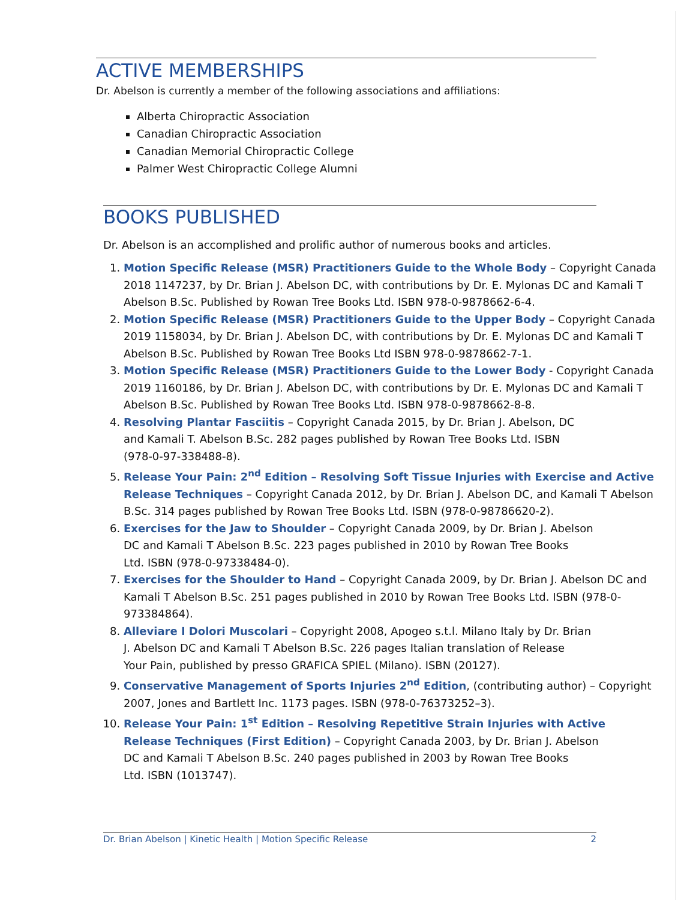ACTIVE MEMBERSHIPS
Dr. Abelson is currently a member of the following associations and affiliations:
Alberta Chiropractic Association
Canadian Chiropractic Association
Canadian Memorial Chiropractic College
Palmer West Chiropractic College Alumni
BOOKS PUBLISHED
Dr. Abelson is an accomplished and prolific author of numerous books and articles.
1. Motion Specific Release (MSR) Practitioners Guide to the Whole Body – Copyright Canada 2018 1147237, by Dr. Brian J. Abelson DC, with contributions by Dr. E. Mylonas DC and Kamali T Abelson B.Sc. Published by Rowan Tree Books Ltd. ISBN 978-0-9878662-6-4.
2. Motion Specific Release (MSR) Practitioners Guide to the Upper Body – Copyright Canada 2019 1158034, by Dr. Brian J. Abelson DC, with contributions by Dr. E. Mylonas DC and Kamali T Abelson B.Sc. Published by Rowan Tree Books Ltd ISBN 978-0-9878662-7-1.
3. Motion Specific Release (MSR) Practitioners Guide to the Lower Body - Copyright Canada 2019 1160186, by Dr. Brian J. Abelson DC, with contributions by Dr. E. Mylonas DC and Kamali T Abelson B.Sc. Published by Rowan Tree Books Ltd. ISBN 978-0-9878662-8-8.
4. Resolving Plantar Fasciitis – Copyright Canada 2015, by Dr. Brian J. Abelson, DC
and Kamali T. Abelson B.Sc. 282 pages published by Rowan Tree Books Ltd. ISBN
(978-0-97-338488-8).
5. Release Your Pain: 2<sup>nd</sup> Edition – Resolving Soft Tissue Injuries with Exercise and Active Release Techniques – Copyright Canada 2012, by Dr. Brian J. Abelson DC, and Kamali T Abelson B.Sc. 314 pages published by Rowan Tree Books Ltd. ISBN (978-0-98786620-2).
6. Exercises for the Jaw to Shoulder – Copyright Canada 2009, by Dr. Brian J. Abelson
DC and Kamali T Abelson B.Sc. 223 pages published in 2010 by Rowan Tree Books
Ltd. ISBN (978-0-97338484-0).
7. Exercises for the Shoulder to Hand – Copyright Canada 2009, by Dr. Brian J. Abelson DC and Kamali T Abelson B.Sc. 251 pages published in 2010 by Rowan Tree Books Ltd. ISBN (978-0-973384864).
8. Alleviare I Dolori Muscolari – Copyright 2008, Apogeo s.t.l. Milano Italy by Dr. Brian
J. Abelson DC and Kamali T Abelson B.Sc. 226 pages Italian translation of Release
Your Pain, published by presso GRAFICA SPIEL (Milano). ISBN (20127).
9. Conservative Management of Sports Injuries 2<sup>nd</sup> Edition, (contributing author) – Copyright 2007, Jones and Bartlett Inc. 1173 pages. ISBN (978-0-76373252–3).
10. Release Your Pain: 1<sup>st</sup> Edition – Resolving Repetitive Strain Injuries with Active
Release Techniques (First Edition) – Copyright Canada 2003, by Dr. Brian J. Abelson
DC and Kamali T Abelson B.Sc. 240 pages published in 2003 by Rowan Tree Books
Ltd. ISBN (1013747).
Dr. Brian Abelson | Kinetic Health | Motion Specific Release 2